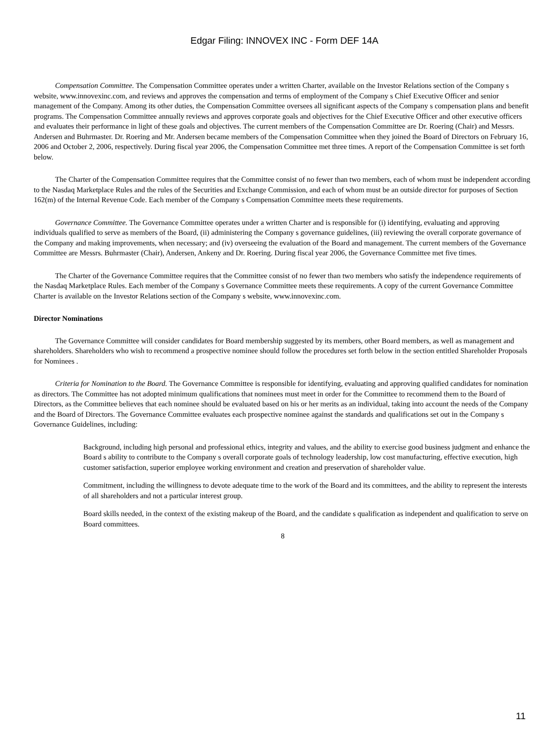Edgar Filing: INNOVEX INC - Form DEF 14A
Compensation Committee. The Compensation Committee operates under a written Charter, available on the Investor Relations section of the Company s website, www.innovexinc.com, and reviews and approves the compensation and terms of employment of the Company s Chief Executive Officer and senior management of the Company. Among its other duties, the Compensation Committee oversees all significant aspects of the Company s compensation plans and benefit programs. The Compensation Committee annually reviews and approves corporate goals and objectives for the Chief Executive Officer and other executive officers and evaluates their performance in light of these goals and objectives. The current members of the Compensation Committee are Dr. Roering (Chair) and Messrs. Andersen and Buhrmaster. Dr. Roering and Mr. Andersen became members of the Compensation Committee when they joined the Board of Directors on February 16, 2006 and October 2, 2006, respectively. During fiscal year 2006, the Compensation Committee met three times. A report of the Compensation Committee is set forth below.
The Charter of the Compensation Committee requires that the Committee consist of no fewer than two members, each of whom must be independent according to the Nasdaq Marketplace Rules and the rules of the Securities and Exchange Commission, and each of whom must be an outside director for purposes of Section 162(m) of the Internal Revenue Code. Each member of the Company s Compensation Committee meets these requirements.
Governance Committee. The Governance Committee operates under a written Charter and is responsible for (i) identifying, evaluating and approving individuals qualified to serve as members of the Board, (ii) administering the Company s governance guidelines, (iii) reviewing the overall corporate governance of the Company and making improvements, when necessary; and (iv) overseeing the evaluation of the Board and management. The current members of the Governance Committee are Messrs. Buhrmaster (Chair), Andersen, Ankeny and Dr. Roering. During fiscal year 2006, the Governance Committee met five times.
The Charter of the Governance Committee requires that the Committee consist of no fewer than two members who satisfy the independence requirements of the Nasdaq Marketplace Rules. Each member of the Company s Governance Committee meets these requirements. A copy of the current Governance Committee Charter is available on the Investor Relations section of the Company s website, www.innovexinc.com.
Director Nominations
The Governance Committee will consider candidates for Board membership suggested by its members, other Board members, as well as management and shareholders. Shareholders who wish to recommend a prospective nominee should follow the procedures set forth below in the section entitled Shareholder Proposals for Nominees .
Criteria for Nomination to the Board. The Governance Committee is responsible for identifying, evaluating and approving qualified candidates for nomination as directors. The Committee has not adopted minimum qualifications that nominees must meet in order for the Committee to recommend them to the Board of Directors, as the Committee believes that each nominee should be evaluated based on his or her merits as an individual, taking into account the needs of the Company and the Board of Directors. The Governance Committee evaluates each prospective nominee against the standards and qualifications set out in the Company s Governance Guidelines, including:
Background, including high personal and professional ethics, integrity and values, and the ability to exercise good business judgment and enhance the Board s ability to contribute to the Company s overall corporate goals of technology leadership, low cost manufacturing, effective execution, high customer satisfaction, superior employee working environment and creation and preservation of shareholder value.
Commitment, including the willingness to devote adequate time to the work of the Board and its committees, and the ability to represent the interests of all shareholders and not a particular interest group.
Board skills needed, in the context of the existing makeup of the Board, and the candidate s qualification as independent and qualification to serve on Board committees.
8
11